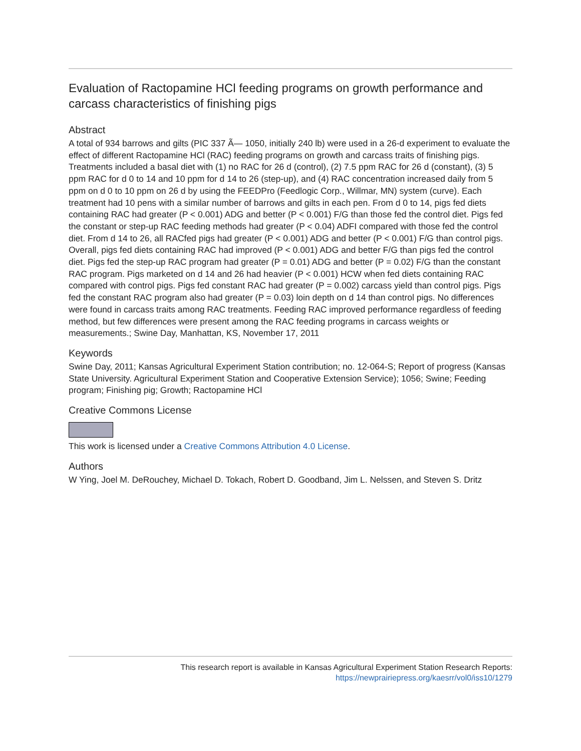Evaluation of Ractopamine HCl feeding programs on growth performance and carcass characteristics of finishing pigs
Abstract
A total of 934 barrows and gilts (PIC 337 Ã— 1050, initially 240 lb) were used in a 26-d experiment to evaluate the effect of different Ractopamine HCl (RAC) feeding programs on growth and carcass traits of finishing pigs. Treatments included a basal diet with (1) no RAC for 26 d (control), (2) 7.5 ppm RAC for 26 d (constant), (3) 5 ppm RAC for d 0 to 14 and 10 ppm for d 14 to 26 (step-up), and (4) RAC concentration increased daily from 5 ppm on d 0 to 10 ppm on 26 d by using the FEEDPro (Feedlogic Corp., Willmar, MN) system (curve). Each treatment had 10 pens with a similar number of barrows and gilts in each pen. From d 0 to 14, pigs fed diets containing RAC had greater (P < 0.001) ADG and better (P < 0.001) F/G than those fed the control diet. Pigs fed the constant or step-up RAC feeding methods had greater (P < 0.04) ADFI compared with those fed the control diet. From d 14 to 26, all RACfed pigs had greater (P < 0.001) ADG and better (P < 0.001) F/G than control pigs. Overall, pigs fed diets containing RAC had improved (P < 0.001) ADG and better F/G than pigs fed the control diet. Pigs fed the step-up RAC program had greater (P = 0.01) ADG and better (P = 0.02) F/G than the constant RAC program. Pigs marketed on d 14 and 26 had heavier (P < 0.001) HCW when fed diets containing RAC compared with control pigs. Pigs fed constant RAC had greater (P = 0.002) carcass yield than control pigs. Pigs fed the constant RAC program also had greater (P = 0.03) loin depth on d 14 than control pigs. No differences were found in carcass traits among RAC treatments. Feeding RAC improved performance regardless of feeding method, but few differences were present among the RAC feeding programs in carcass weights or measurements.; Swine Day, Manhattan, KS, November 17, 2011
Keywords
Swine Day, 2011; Kansas Agricultural Experiment Station contribution; no. 12-064-S; Report of progress (Kansas State University. Agricultural Experiment Station and Cooperative Extension Service); 1056; Swine; Feeding program; Finishing pig; Growth; Ractopamine HCl
Creative Commons License
This work is licensed under a Creative Commons Attribution 4.0 License.
Authors
W Ying, Joel M. DeRouchey, Michael D. Tokach, Robert D. Goodband, Jim L. Nelssen, and Steven S. Dritz
This research report is available in Kansas Agricultural Experiment Station Research Reports:
https://newprairiepress.org/kaesrr/vol0/iss10/1279